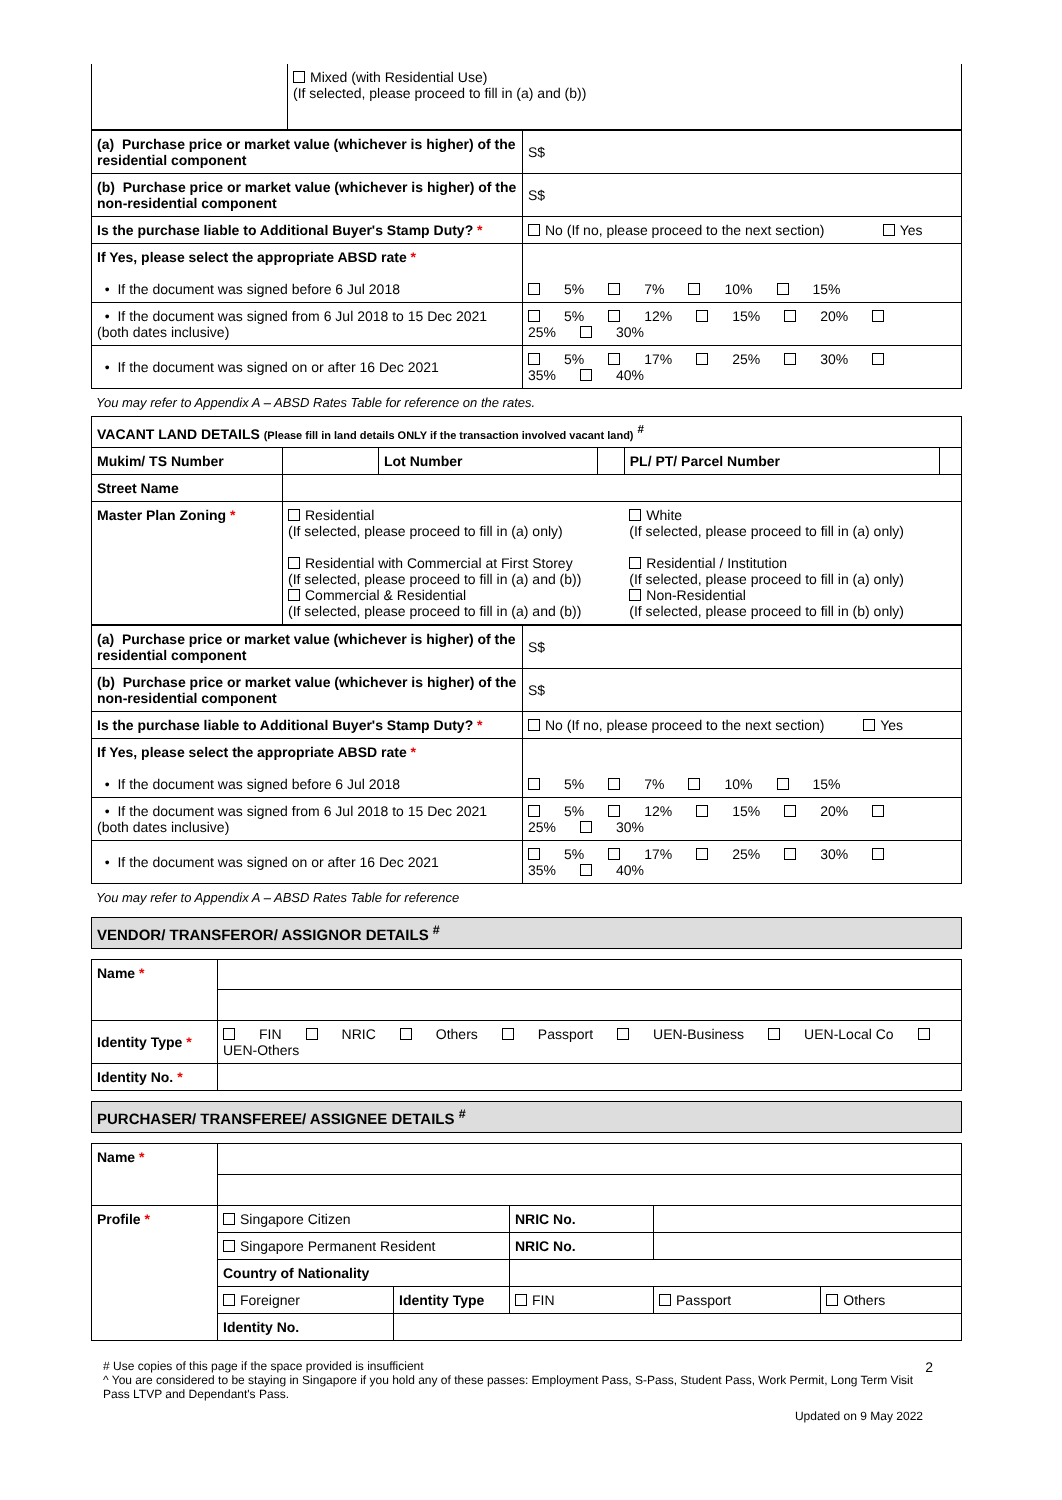| | Mixed (with Residential Use) (If selected, please proceed to fill in (a) and (b)) |
| (a) Purchase price or market value (whichever is higher) of the residential component | S$ |
| (b) Purchase price or market value (whichever is higher) of the non-residential component | S$ |
| Is the purchase liable to Additional Buyer's Stamp Duty? * | No (If no, please proceed to the next section) Yes |
| If Yes, please select the appropriate ABSD rate * • If the document was signed before 6 Jul 2018 | 5% 7% 10% 15% |
| • If the document was signed from 6 Jul 2018 to 15 Dec 2021 (both dates inclusive) | 5% 12% 15% 20% 25% 30% |
| • If the document was signed on or after 16 Dec 2021 | 5% 17% 25% 30% 35% 40% |
You may refer to Appendix A – ABSD Rates Table for reference on the rates.
| VACANT LAND DETAILS (Please fill in land details ONLY if the transaction involved vacant land) <sup>#</sup> | | | | | |
| Mukim/ TS Number | | Lot Number | | PL/ PT/ Parcel Number | |
| Street Name | | | | | |
| Master Plan Zoning * | Residential (If selected, please proceed to fill in (a) only) Residential with Commercial at First Storey (If selected, please proceed to fill in (a) and (b)) Commercial & Residential (If selected, please proceed to fill in (a) and (b)) | | | White (If selected, please proceed to fill in (a) only) Residential / Institution (If selected, please proceed to fill in (a) only) Non-Residential (If selected, please proceed to fill in (b) only) | |
| (a) Purchase price or market value (whichever is higher) of the residential component | S$ |
| (b) Purchase price or market value (whichever is higher) of the non-residential component | S$ |
| Is the purchase liable to Additional Buyer's Stamp Duty? * | No (If no, please proceed to the next section) Yes |
| If Yes, please select the appropriate ABSD rate * • If the document was signed before 6 Jul 2018 | 5% 7% 10% 15% |
| • If the document was signed from 6 Jul 2018 to 15 Dec 2021 (both dates inclusive) | 5% 12% 15% 20% 25% 30% |
| • If the document was signed on or after 16 Dec 2021 | 5% 17% 25% 30% 35% 40% |
You may refer to Appendix A – ABSD Rates Table for reference
| VENDOR/ TRANSFEROR/ ASSIGNOR DETAILS <sup>#</sup> |
| Name * | |
| Identity Type * | FIN NRIC Others Passport UEN-Business UEN-Local Co UEN-Others |
| Identity No. * | |
| PURCHASER/ TRANSFEREE/ ASSIGNEE DETAILS <sup>#</sup> |
| Name * | | | | | |
| Profile * | Singapore Citizen | | NRIC No. | | |
| | Singapore Permanent Resident | | NRIC No. | | |
| | Country of Nationality | | | | |
| | Foreigner | Identity Type | FIN | Passport | Others |
| | Identity No. | | | | |
# Use copies of this page if the space provided is insufficient 2
^ You are considered to be staying in Singapore if you hold any of these passes: Employment Pass, S-Pass, Student Pass, Work Permit, Long Term Visit Pass LTVP and Dependant's Pass.
Updated on 9 May 2022